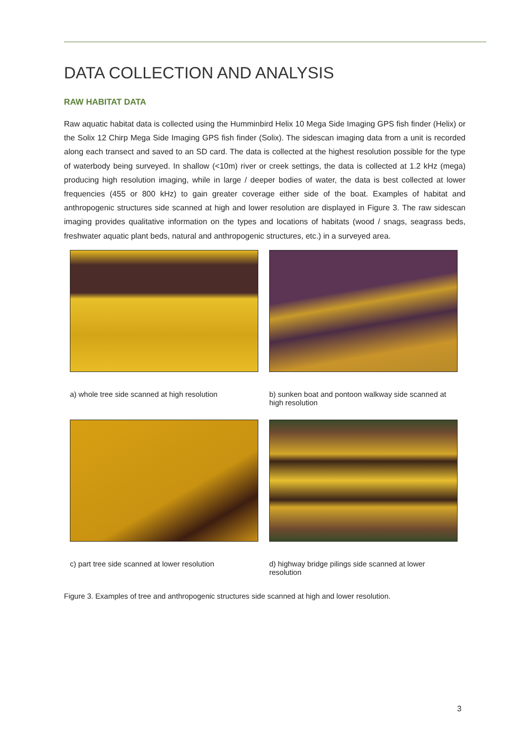DATA COLLECTION AND ANALYSIS
RAW HABITAT DATA
Raw aquatic habitat data is collected using the Humminbird Helix 10 Mega Side Imaging GPS fish finder (Helix) or the Solix 12 Chirp Mega Side Imaging GPS fish finder (Solix). The sidescan imaging data from a unit is recorded along each transect and saved to an SD card. The data is collected at the highest resolution possible for the type of waterbody being surveyed. In shallow (<10m) river or creek settings, the data is collected at 1.2 kHz (mega) producing high resolution imaging, while in large / deeper bodies of water, the data is best collected at lower frequencies (455 or 800 kHz) to gain greater coverage either side of the boat. Examples of habitat and anthropogenic structures side scanned at high and lower resolution are displayed in Figure 3. The raw sidescan imaging provides qualitative information on the types and locations of habitats (wood / snags, seagrass beds, freshwater aquatic plant beds, natural and anthropogenic structures, etc.) in a surveyed area.
a) whole tree side scanned at high resolution
b) sunken boat and pontoon walkway side scanned at high resolution
c) part tree side scanned at lower resolution
d) highway bridge pilings side scanned at lower resolution
Figure 3. Examples of tree and anthropogenic structures side scanned at high and lower resolution.
3